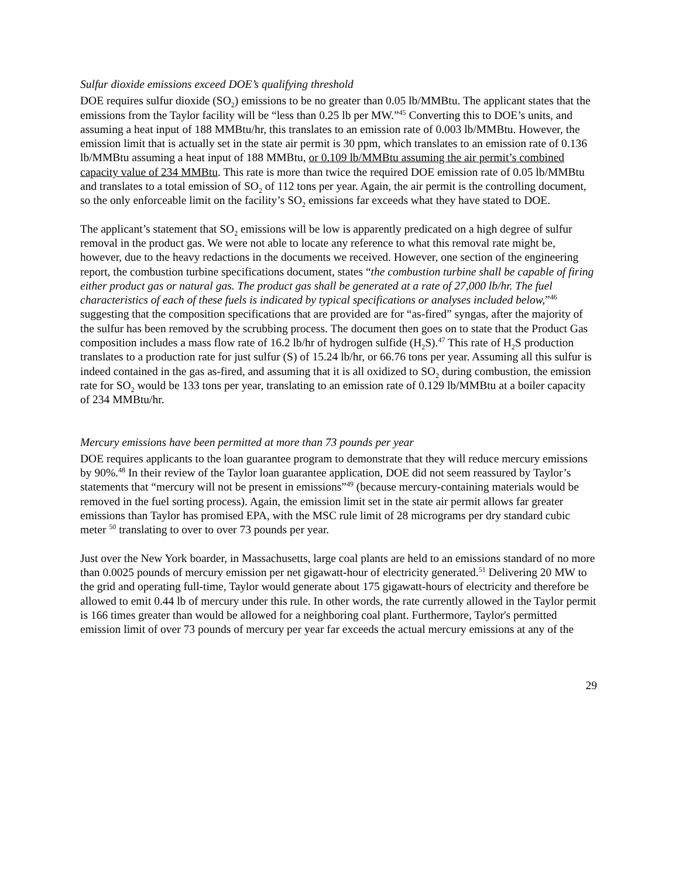Sulfur dioxide emissions exceed DOE’s qualifying threshold
DOE requires sulfur dioxide (SO<sub>2</sub>) emissions to be no greater than 0.05 lb/MMBtu. The applicant states that the emissions from the Taylor facility will be “less than 0.25 lb per MW.”<sup>45</sup> Converting this to DOE’s units, and assuming a heat input of 188 MMBtu/hr, this translates to an emission rate of 0.003 lb/MMBtu. However, the emission limit that is actually set in the state air permit is 30 ppm, which translates to an emission rate of 0.136 lb/MMBtu assuming a heat input of 188 MMBtu, or 0.109 lb/MMBtu assuming the air permit’s combined capacity value of 234 MMBtu. This rate is more than twice the required DOE emission rate of 0.05 lb/MMBtu and translates to a total emission of SO<sub>2</sub> of 112 tons per year. Again, the air permit is the controlling document, so the only enforceable limit on the facility’s SO<sub>2</sub> emissions far exceeds what they have stated to DOE.
The applicant’s statement that SO<sub>2</sub> emissions will be low is apparently predicated on a high degree of sulfur removal in the product gas. We were not able to locate any reference to what this removal rate might be, however, due to the heavy redactions in the documents we received. However, one section of the engineering report, the combustion turbine specifications document, states “the combustion turbine shall be capable of firing either product gas or natural gas. The product gas shall be generated at a rate of 27,000 lb/hr. The fuel characteristics of each of these fuels is indicated by typical specifications or analyses included below,”<sup>46</sup> suggesting that the composition specifications that are provided are for “as-fired” syngas, after the majority of the sulfur has been removed by the scrubbing process. The document then goes on to state that the Product Gas composition includes a mass flow rate of 16.2 lb/hr of hydrogen sulfide (H<sub>2</sub>S).<sup>47</sup> This rate of H<sub>2</sub>S production translates to a production rate for just sulfur (S) of 15.24 lb/hr, or 66.76 tons per year. Assuming all this sulfur is indeed contained in the gas as-fired, and assuming that it is all oxidized to SO<sub>2</sub> during combustion, the emission rate for SO<sub>2</sub> would be 133 tons per year, translating to an emission rate of 0.129 lb/MMBtu at a boiler capacity of 234 MMBtu/hr.
Mercury emissions have been permitted at more than 73 pounds per year
DOE requires applicants to the loan guarantee program to demonstrate that they will reduce mercury emissions by 90%.<sup>48</sup> In their review of the Taylor loan guarantee application, DOE did not seem reassured by Taylor’s statements that “mercury will not be present in emissions”<sup>49</sup> (because mercury-containing materials would be removed in the fuel sorting process). Again, the emission limit set in the state air permit allows far greater emissions than Taylor has promised EPA, with the MSC rule limit of 28 micrograms per dry standard cubic meter <sup>50</sup> translating to over to over 73 pounds per year.
Just over the New York boarder, in Massachusetts, large coal plants are held to an emissions standard of no more than 0.0025 pounds of mercury emission per net gigawatt-hour of electricity generated.<sup>51</sup> Delivering 20 MW to the grid and operating full-time, Taylor would generate about 175 gigawatt-hours of electricity and therefore be allowed to emit 0.44 lb of mercury under this rule. In other words, the rate currently allowed in the Taylor permit is 166 times greater than would be allowed for a neighboring coal plant. Furthermore, Taylor's permitted emission limit of over 73 pounds of mercury per year far exceeds the actual mercury emissions at any of the
29